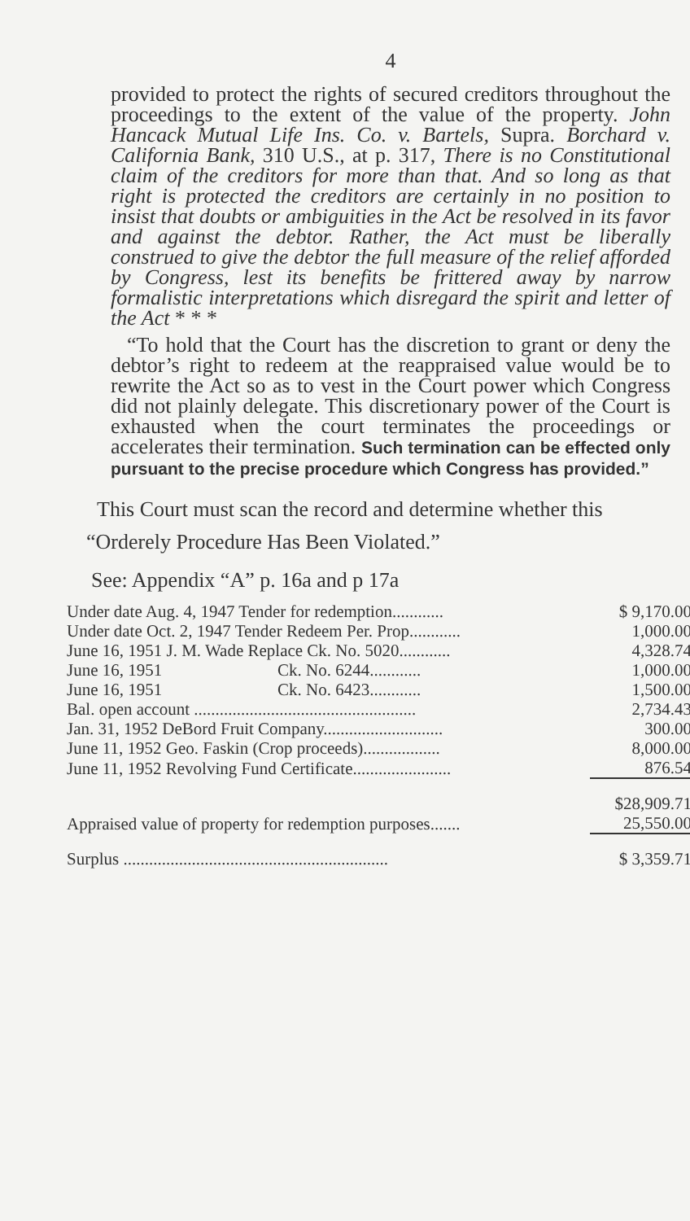4
provided to protect the rights of secured creditors throughout the proceedings to the extent of the value of the property. John Hancack Mutual Life Ins. Co. v. Bartels, Supra. Borchard v. California Bank, 310 U.S., at p. 317, There is no Constitutional claim of the creditors for more than that. And so long as that right is protected the creditors are certainly in no position to insist that doubts or ambiguities in the Act be resolved in its favor and against the debtor. Rather, the Act must be liberally construed to give the debtor the full measure of the relief afforded by Congress, lest its benefits be frittered away by narrow formalistic interpretations which disregard the spirit and letter of the Act * * *
“To hold that the Court has the discretion to grant or deny the debtor’s right to redeem at the reappraised value would be to rewrite the Act so as to vest in the Court power which Congress did not plainly delegate. This discretionary power of the Court is exhausted when the court terminates the proceedings or accelerates their termination. Such termination can be effected only pursuant to the precise procedure which Congress has provided.”
This Court must scan the record and determine whether this “Orderely Procedure Has Been Violated.”
See: Appendix “A” p. 16a and p 17a
| Under date Aug. 4, 1947 Tender for redemption............ | $ 9,170.00 |
| Under date Oct. 2, 1947 Tender Redeem Per. Prop............ | 1,000.00 |
| June 16, 1951 J. M. Wade Replace Ck. No. 5020............ | 4,328.74 |
| June 16, 1951 Ck. No. 6244............ | 1,000.00 |
| June 16, 1951 Ck. No. 6423............ | 1,500.00 |
| Bal. open account .................................................... | 2,734.43 |
| Jan. 31, 1952 DeBord Fruit Company............................ | 300.00 |
| June 11, 1952 Geo. Faskin (Crop proceeds).................. | 8,000.00 |
| June 11, 1952 Revolving Fund Certificate....................... | 876.54 |
| | $28,909.71 |
| Appraised value of property for redemption purposes....... | 25,550.00 |
| Surplus .............................................................. | $ 3,359.71 |